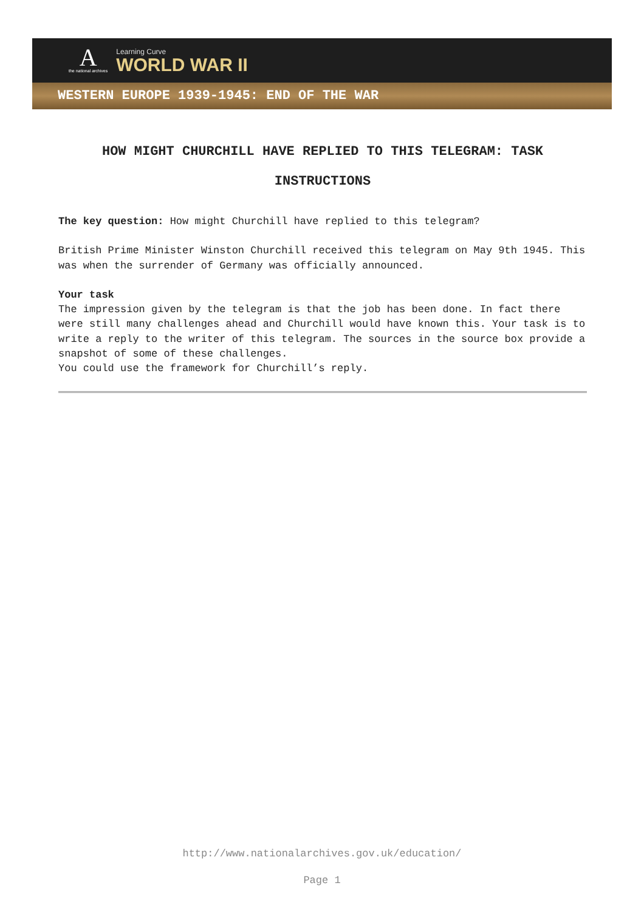A
the national archives
Learning Curve
WORLD WAR II
WESTERN EUROPE 1939-1945: END OF THE WAR
HOW MIGHT CHURCHILL HAVE REPLIED TO THIS TELEGRAM: TASK INSTRUCTIONS
The key question: How might Churchill have replied to this telegram?
British Prime Minister Winston Churchill received this telegram on May 9th 1945. This was when the surrender of Germany was officially announced.
Your task
The impression given by the telegram is that the job has been done. In fact there were still many challenges ahead and Churchill would have known this. Your task is to write a reply to the writer of this telegram. The sources in the source box provide a snapshot of some of these challenges.
You could use the framework for Churchill’s reply.
http://www.nationalarchives.gov.uk/education/
Page 1